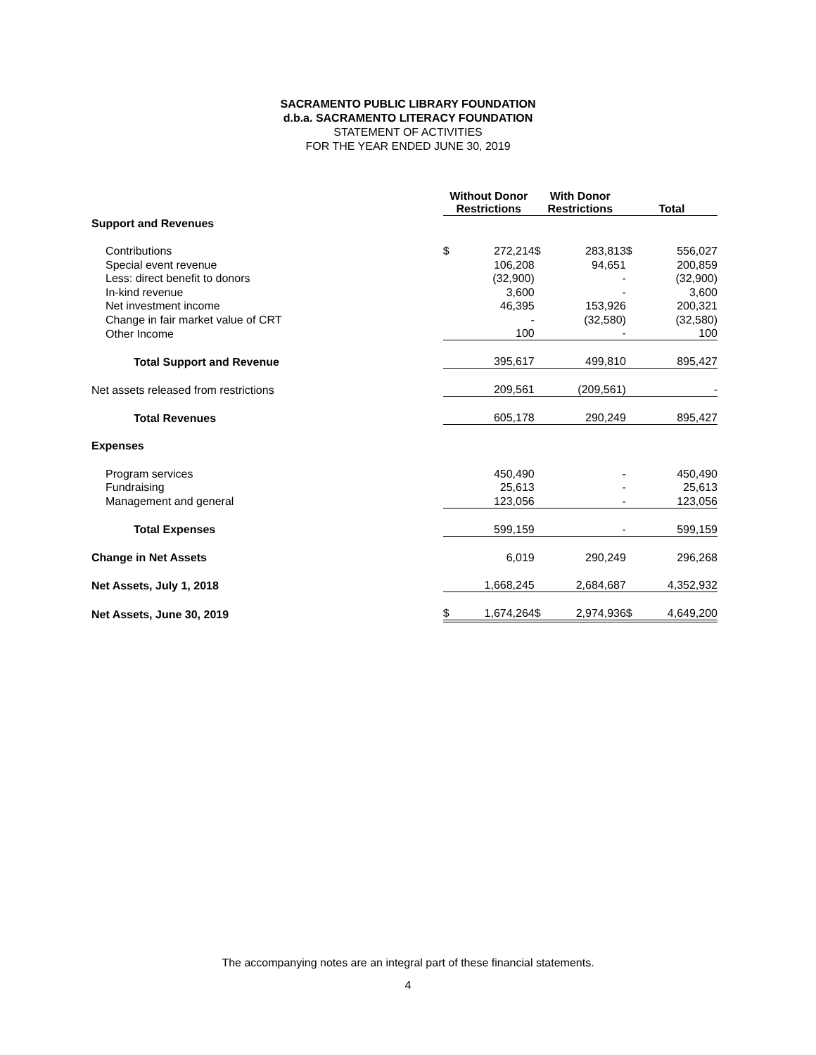SACRAMENTO PUBLIC LIBRARY FOUNDATION
d.b.a. SACRAMENTO LITERACY FOUNDATION
STATEMENT OF ACTIVITIES
FOR THE YEAR ENDED JUNE 30, 2019
| | Without Donor Restrictions | | With Donor Restrictions | | Total | |
| Support and Revenues | | | | | | |
| Contributions | $ | 272,214 | $ | 283,813 | $ | 556,027 |
| Special event revenue | | 106,208 | | 94,651 | | 200,859 |
| Less: direct benefit to donors | | (32,900) | | - | | (32,900) |
| In-kind revenue | | 3,600 | | - | | 3,600 |
| Net investment income | | 46,395 | | 153,926 | | 200,321 |
| Change in fair market value of CRT | | - | | (32,580) | | (32,580) |
| Other Income | | 100 | | - | | 100 |
| Total Support and Revenue | | 395,617 | | 499,810 | | 895,427 |
| Net assets released from restrictions | | 209,561 | | (209,561) | | - |
| Total Revenues | | 605,178 | | 290,249 | | 895,427 |
| Expenses | | | | | | |
| Program services | | 450,490 | | - | | 450,490 |
| Fundraising | | 25,613 | | - | | 25,613 |
| Management and general | | 123,056 | | - | | 123,056 |
| Total Expenses | | 599,159 | | - | | 599,159 |
| Change in Net Assets | | 6,019 | | 290,249 | | 296,268 |
| Net Assets, July 1, 2018 | | 1,668,245 | | 2,684,687 | | 4,352,932 |
| Net Assets, June 30, 2019 | $ | 1,674,264 | $ | 2,974,936 | $ | 4,649,200 |
The accompanying notes are an integral part of these financial statements.
4